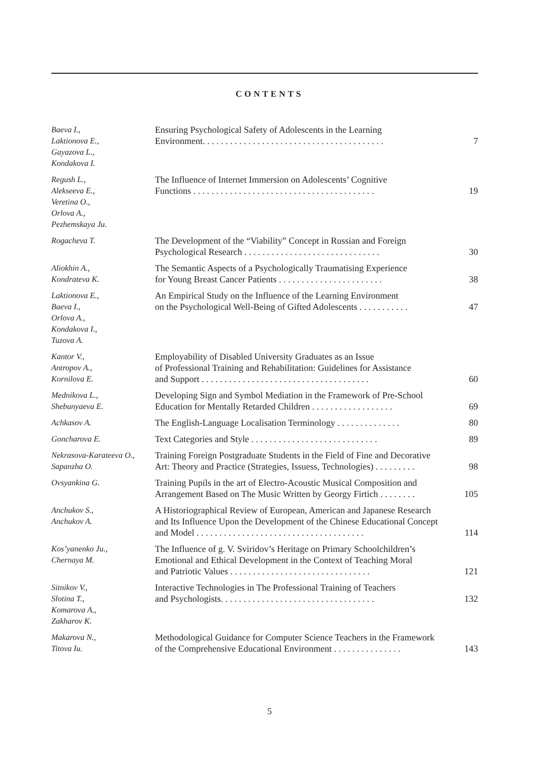CONTENTS
| Baeva I., Laktionova E., Gayazova L., Kondakova I. | Ensuring Psychological Safety of Adolescents in the Learning Environment. . . . . . . . . . . . . . . . . . . . . . . . . . . . . . . . . . . . . . . . | 7 |
| Regush L., Alekseeva E., Veretina O., Orlova A., Pezhemskaya Ju. | The Influence of Internet Immersion on Adolescents’ Cognitive Functions . . . . . . . . . . . . . . . . . . . . . . . . . . . . . . . . . . . . . . . . | 19 |
| Rogacheva T. | The Development of the “Viability” Concept in Russian and Foreign Psychological Research . . . . . . . . . . . . . . . . . . . . . . . . . . . . . . | 30 |
| Aliokhin A., Kondrateva K. | The Semantic Aspects of a Psychologically Traumatising Experience for Young Breast Cancer Patients . . . . . . . . . . . . . . . . . . . . . . . | 38 |
| Laktionova E., Baeva I., Orlova A., Kondakova I., Tuzova A. | An Empirical Study on the Influence of the Learning Environment on the Psychological Well-Being of Gifted Adolescents . . . . . . . . . . . | 47 |
| Kantor V., Antropov A., Kornilova E. | Employability of Disabled University Graduates as an Issue of Professional Training and Rehabilitation: Guidelines for Assistance and Support . . . . . . . . . . . . . . . . . . . . . . . . . . . . . . . . . . . . . | 60 |
| Mednikova L., Shebunyaeva E. | Developing Sign and Symbol Mediation in the Framework of Pre-School Education for Mentally Retarded Children . . . . . . . . . . . . . . . . . . | 69 |
| Achkasov A. | The English-Language Localisation Terminology . . . . . . . . . . . . . . | 80 |
| Goncharova E. | Text Categories and Style . . . . . . . . . . . . . . . . . . . . . . . . . . . . | 89 |
| Nekrasova-Karateeva O., Sapanzha O. | Training Foreign Postgraduate Students in the Field of Fine and Decorative Art: Theory and Practice (Strategies, Issuess, Technologies) . . . . . . . . . | 98 |
| Ovsyankina G. | Training Pupils in the art of Electro-Acoustic Musical Composition and Arrangement Based on The Music Written by Georgy Firtich . . . . . . . . | 105 |
| Anchukov S., Anchukov A. | A Historiographical Review of European, American and Japanese Research and Its Influence Upon the Development of the Chinese Educational Concept and Model . . . . . . . . . . . . . . . . . . . . . . . . . . . . . . . . . . . . . | 114 |
| Kos’yanenko Ju., Chernaya M. | The Influence of g. V. Sviridov’s Heritage on Primary Schoolchildren’s Emotional and Ethical Development in the Context of Teaching Moral and Patriotic Values . . . . . . . . . . . . . . . . . . . . . . . . . . . . . . . | 121 |
| Sitnikov V., Slotina T., Komarova A., Zakharov K. | Interactive Technologies in The Professional Training of Teachers and Psychologists. . . . . . . . . . . . . . . . . . . . . . . . . . . . . . . . . . | 132 |
| Makarova N., Titova Iu. | Methodological Guidance for Computer Science Teachers in the Framework of the Comprehensive Educational Environment . . . . . . . . . . . . . . . | 143 |
5